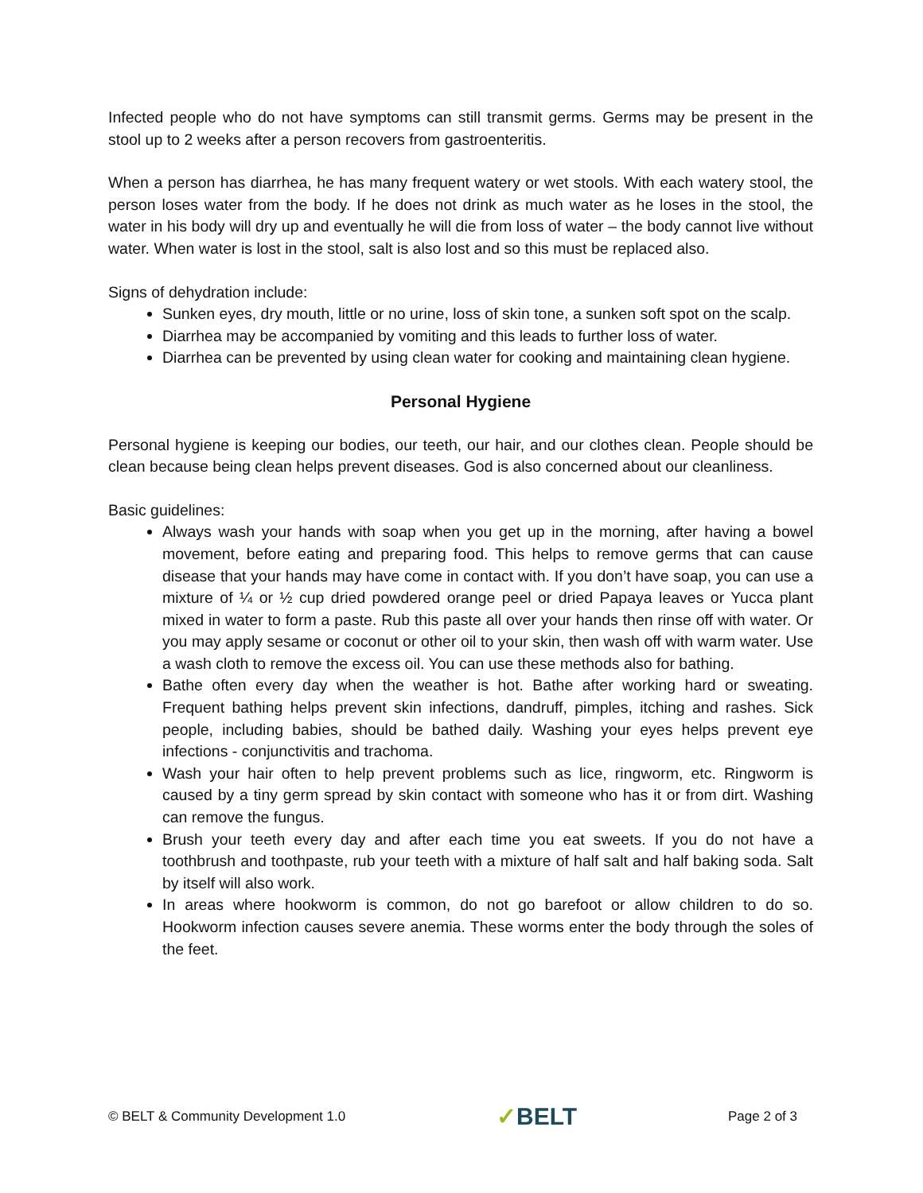Infected people who do not have symptoms can still transmit germs. Germs may be present in the stool up to 2 weeks after a person recovers from gastroenteritis.
When a person has diarrhea, he has many frequent watery or wet stools. With each watery stool, the person loses water from the body. If he does not drink as much water as he loses in the stool, the water in his body will dry up and eventually he will die from loss of water – the body cannot live without water. When water is lost in the stool, salt is also lost and so this must be replaced also.
Signs of dehydration include:
Sunken eyes, dry mouth, little or no urine, loss of skin tone, a sunken soft spot on the scalp.
Diarrhea may be accompanied by vomiting and this leads to further loss of water.
Diarrhea can be prevented by using clean water for cooking and maintaining clean hygiene.
Personal Hygiene
Personal hygiene is keeping our bodies, our teeth, our hair, and our clothes clean. People should be clean because being clean helps prevent diseases. God is also concerned about our cleanliness.
Basic guidelines:
Always wash your hands with soap when you get up in the morning, after having a bowel movement, before eating and preparing food. This helps to remove germs that can cause disease that your hands may have come in contact with. If you don’t have soap, you can use a mixture of ¼ or ½ cup dried powdered orange peel or dried Papaya leaves or Yucca plant mixed in water to form a paste. Rub this paste all over your hands then rinse off with water. Or you may apply sesame or coconut or other oil to your skin, then wash off with warm water. Use a wash cloth to remove the excess oil. You can use these methods also for bathing.
Bathe often every day when the weather is hot. Bathe after working hard or sweating. Frequent bathing helps prevent skin infections, dandruff, pimples, itching and rashes. Sick people, including babies, should be bathed daily. Washing your eyes helps prevent eye infections - conjunctivitis and trachoma.
Wash your hair often to help prevent problems such as lice, ringworm, etc. Ringworm is caused by a tiny germ spread by skin contact with someone who has it or from dirt. Washing can remove the fungus.
Brush your teeth every day and after each time you eat sweets. If you do not have a toothbrush and toothpaste, rub your teeth with a mixture of half salt and half baking soda. Salt by itself will also work.
In areas where hookworm is common, do not go barefoot or allow children to do so. Hookworm infection causes severe anemia. These worms enter the body through the soles of the feet.
© BELT & Community Development 1.0
✓BELT
Page 2 of 3